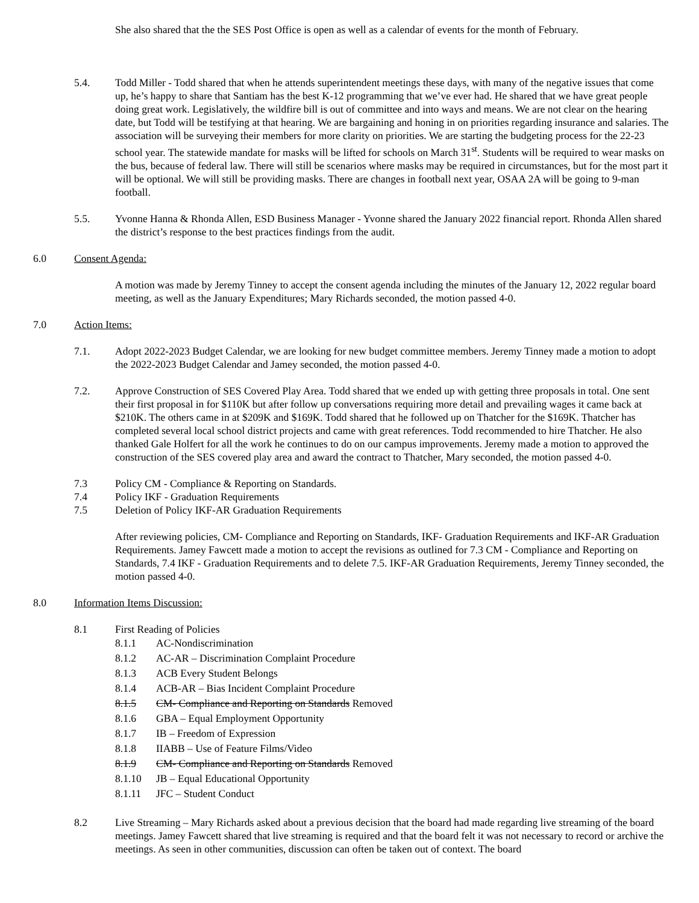She also shared that the the SES Post Office is open as well as a calendar of events for the month of February.
5.4. Todd Miller - Todd shared that when he attends superintendent meetings these days, with many of the negative issues that come up, he’s happy to share that Santiam has the best K-12 programming that we’ve ever had. He shared that we have great people doing great work. Legislatively, the wildfire bill is out of committee and into ways and means. We are not clear on the hearing date, but Todd will be testifying at that hearing. We are bargaining and honing in on priorities regarding insurance and salaries. The association will be surveying their members for more clarity on priorities. We are starting the budgeting process for the 22-23 school year. The statewide mandate for masks will be lifted for schools on March 31<sup>st</sup>. Students will be required to wear masks on the bus, because of federal law. There will still be scenarios where masks may be required in circumstances, but for the most part it will be optional. We will still be providing masks. There are changes in football next year, OSAA 2A will be going to 9-man football.
5.5. Yvonne Hanna & Rhonda Allen, ESD Business Manager - Yvonne shared the January 2022 financial report. Rhonda Allen shared the district’s response to the best practices findings from the audit.
6.0 Consent Agenda:
A motion was made by Jeremy Tinney to accept the consent agenda including the minutes of the January 12, 2022 regular board meeting, as well as the January Expenditures; Mary Richards seconded, the motion passed 4-0.
7.0 Action Items:
7.1. Adopt 2022-2023 Budget Calendar, we are looking for new budget committee members. Jeremy Tinney made a motion to adopt the 2022-2023 Budget Calendar and Jamey seconded, the motion passed 4-0.
7.2. Approve Construction of SES Covered Play Area. Todd shared that we ended up with getting three proposals in total. One sent their first proposal in for $110K but after follow up conversations requiring more detail and prevailing wages it came back at $210K. The others came in at $209K and $169K. Todd shared that he followed up on Thatcher for the $169K. Thatcher has completed several local school district projects and came with great references. Todd recommended to hire Thatcher. He also thanked Gale Holfert for all the work he continues to do on our campus improvements. Jeremy made a motion to approved the construction of the SES covered play area and award the contract to Thatcher, Mary seconded, the motion passed 4-0.
7.3 Policy CM - Compliance & Reporting on Standards.
7.4 Policy IKF - Graduation Requirements
7.5 Deletion of Policy IKF-AR Graduation Requirements
After reviewing policies, CM- Compliance and Reporting on Standards, IKF- Graduation Requirements and IKF-AR Graduation Requirements. Jamey Fawcett made a motion to accept the revisions as outlined for 7.3 CM - Compliance and Reporting on Standards, 7.4 IKF - Graduation Requirements and to delete 7.5. IKF-AR Graduation Requirements, Jeremy Tinney seconded, the motion passed 4-0.
8.0 Information Items Discussion:
8.1 First Reading of Policies
8.1.1 AC-Nondiscrimination
8.1.2 AC-AR – Discrimination Complaint Procedure
8.1.3 ACB Every Student Belongs
8.1.4 ACB-AR – Bias Incident Complaint Procedure
8.1.5 CM- Compliance and Reporting on Standards Removed
8.1.6 GBA – Equal Employment Opportunity
8.1.7 IB – Freedom of Expression
8.1.8 IIABB – Use of Feature Films/Video
8.1.9 CM- Compliance and Reporting on Standards Removed
8.1.10 JB – Equal Educational Opportunity
8.1.11 JFC – Student Conduct
8.2 Live Streaming – Mary Richards asked about a previous decision that the board had made regarding live streaming of the board meetings. Jamey Fawcett shared that live streaming is required and that the board felt it was not necessary to record or archive the meetings. As seen in other communities, discussion can often be taken out of context. The board